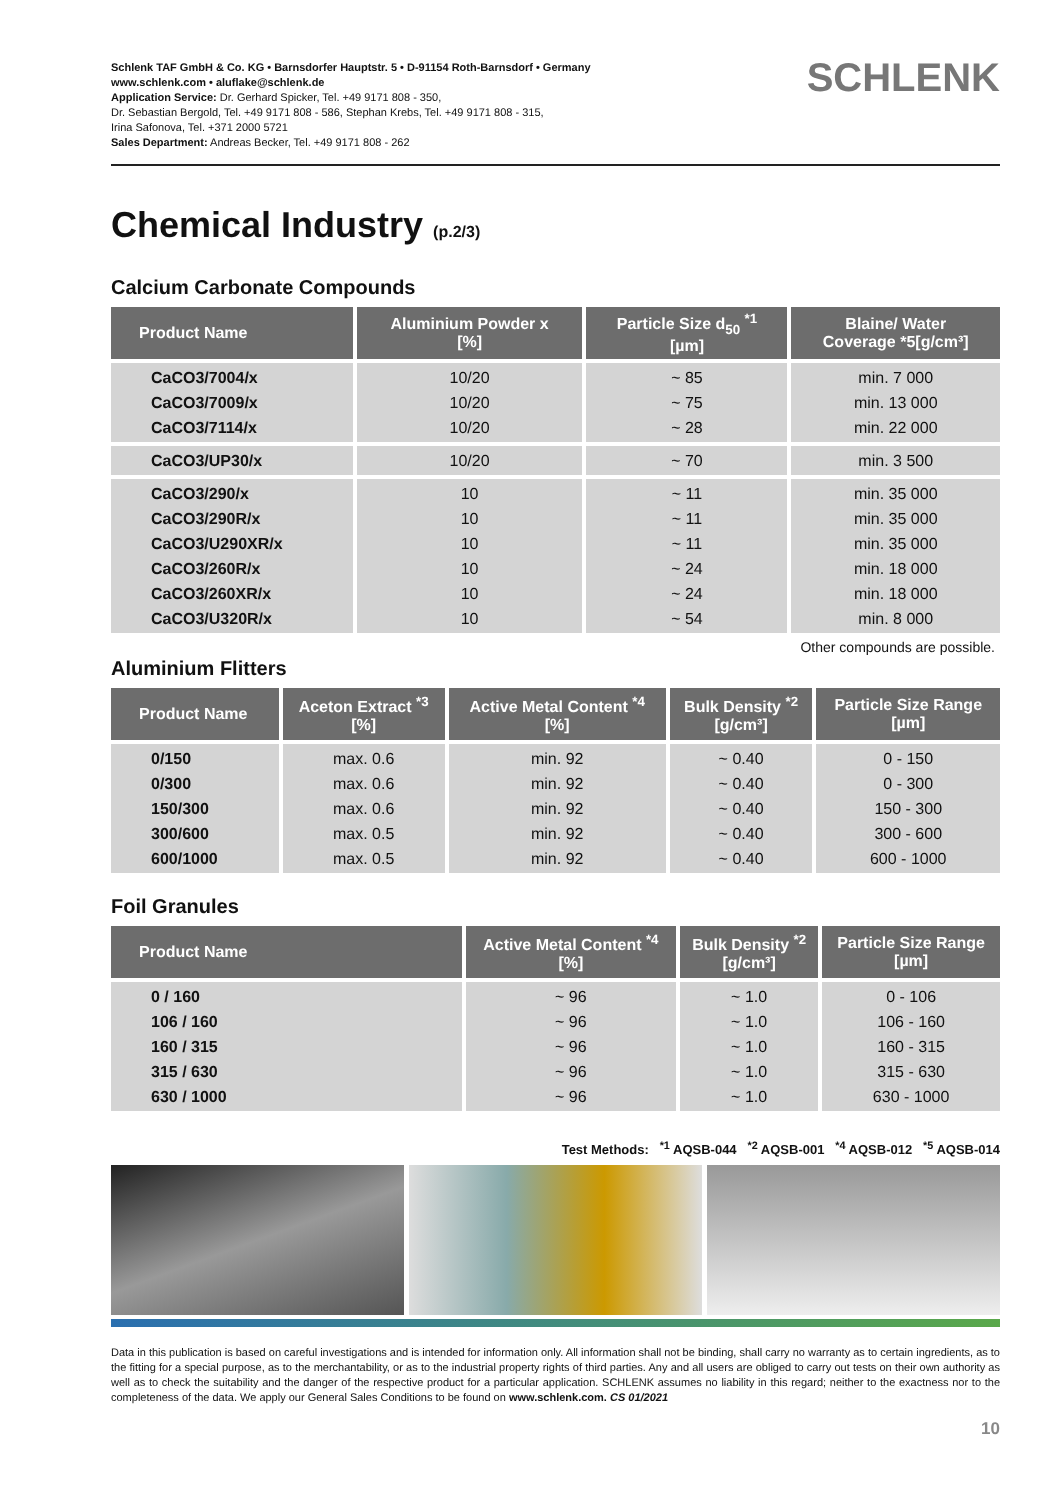Schlenk TAF GmbH & Co. KG • Barnsdorfer Hauptstr. 5 • D-91154 Roth-Barnsdorf • Germany
www.schlenk.com • aluflake@schlenk.de
Application Service: Dr. Gerhard Spicker, Tel. +49 9171 808 - 350,
Dr. Sebastian Bergold, Tel. +49 9171 808 - 586, Stephan Krebs, Tel. +49 9171 808 - 315,
Irina Safonova, Tel. +371 2000 5721
Sales Department: Andreas Becker, Tel. +49 9171 808 - 262
SCHLENK
Chemical Industry (p.2/3)
Calcium Carbonate Compounds
| Product Name | Aluminium Powder x [%] | Particle Size d<sub>50</sub> <sup>*1</sup> [µm] | Blaine/ Water Coverage *5[g/cm³] |
| --- | --- | --- | --- |
| CaCO3/7004/x CaCO3/7009/x CaCO3/7114/x | 10/20 10/20 10/20 | ~ 85 ~ 75 ~ 28 | min. 7 000 min. 13 000 min. 22 000 |
| CaCO3/UP30/x | 10/20 | ~ 70 | min. 3 500 |
| CaCO3/290/x CaCO3/290R/x CaCO3/U290XR/x CaCO3/260R/x CaCO3/260XR/x CaCO3/U320R/x | 10 10 10 10 10 10 | ~ 11 ~ 11 ~ 11 ~ 24 ~ 24 ~ 54 | min. 35 000 min. 35 000 min. 35 000 min. 18 000 min. 18 000 min. 8 000 |
Other compounds are possible.
Aluminium Flitters
| Product Name | Aceton Extract <sup>*3</sup> [%] | Active Metal Content <sup>*4</sup> [%] | Bulk Density <sup>*2</sup> [g/cm³] | Particle Size Range [µm] |
| --- | --- | --- | --- | --- |
| 0/150 0/300 150/300 300/600 600/1000 | max. 0.6 max. 0.6 max. 0.6 max. 0.5 max. 0.5 | min. 92 min. 92 min. 92 min. 92 min. 92 | ~ 0.40 ~ 0.40 ~ 0.40 ~ 0.40 ~ 0.40 | 0 - 150 0 - 300 150 - 300 300 - 600 600 - 1000 |
Foil Granules
| Product Name | Active Metal Content <sup>*4</sup> [%] | Bulk Density <sup>*2</sup> [g/cm³] | Particle Size Range [µm] |
| --- | --- | --- | --- |
| 0 / 160 106 / 160 160 / 315 315 / 630 630 / 1000 | ~ 96 ~ 96 ~ 96 ~ 96 ~ 96 | ~ 1.0 ~ 1.0 ~ 1.0 ~ 1.0 ~ 1.0 | 0 - 106 106 - 160 160 - 315 315 - 630 630 - 1000 |
Test Methods: <sup>*1</sup> AQSB-044 <sup>*2</sup> AQSB-001 <sup>*4</sup> AQSB-012 <sup>*5</sup> AQSB-014
Data in this publication is based on careful investigations and is intended for information only. All information shall not be binding, shall carry no warranty as to certain ingredients, as to the fitting for a special purpose, as to the merchantability, or as to the industrial property rights of third parties. Any and all users are obliged to carry out tests on their own authority as well as to check the suitability and the danger of the respective product for a particular application. SCHLENK assumes no liability in this regard; neither to the exactness nor to the completeness of the data. We apply our General Sales Conditions to be found on www.schlenk.com. CS 01/2021
10